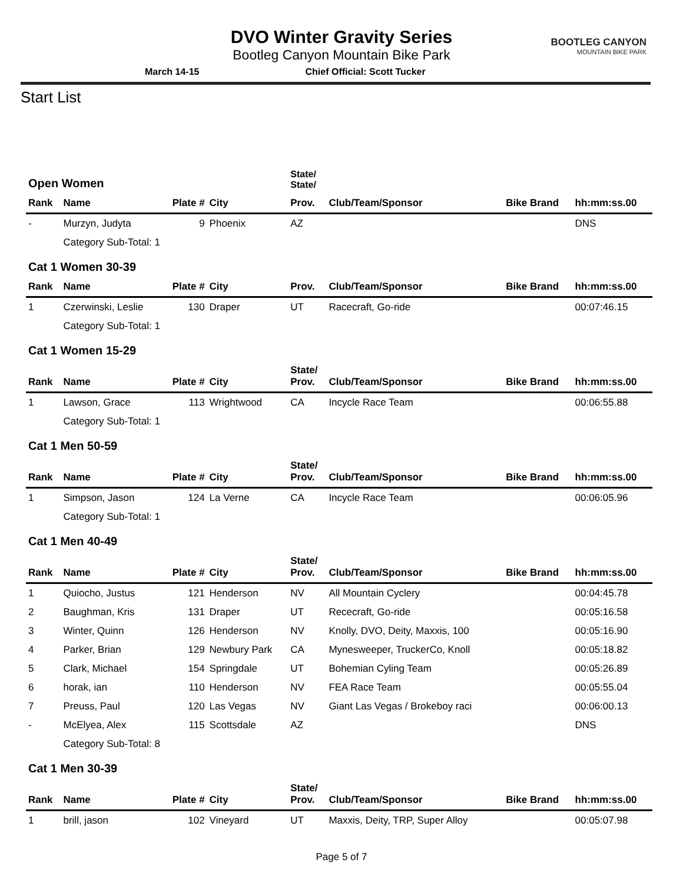DVO Winter Gravity Series
Bootleg Canyon Mountain Bike Park
March 14-15 Chief Official: Scott Tucker
BOOTLEG CANYON
MOUNTAIN BIKE PARK
Start List
| Open Women | | | | State/ State/ | | | |
| Rank | Name | Plate # | City | Prov. | Club/Team/Sponsor | Bike Brand | hh:mm:ss.00 |
| - | Murzyn, Judyta | 9 | Phoenix | AZ | | | DNS |
| | Category Sub-Total: 1 | | | | | | |
| Cat 1 Women 30-39 | | | | | | | |
| Rank | Name | Plate # | City | Prov. | Club/Team/Sponsor | Bike Brand | hh:mm:ss.00 |
| 1 | Czerwinski, Leslie | 130 | Draper | UT | Racecraft, Go-ride | | 00:07:46.15 |
| | Category Sub-Total: 1 | | | | | | |
| Cat 1 Women 15-29 | | | | | | | |
| Rank | Name | Plate # | City | State/ Prov. | Club/Team/Sponsor | Bike Brand | hh:mm:ss.00 |
| 1 | Lawson, Grace | 113 | Wrightwood | CA | Incycle Race Team | | 00:06:55.88 |
| | Category Sub-Total: 1 | | | | | | |
| Cat 1 Men 50-59 | | | | | | | |
| Rank | Name | Plate # | City | State/ Prov. | Club/Team/Sponsor | Bike Brand | hh:mm:ss.00 |
| 1 | Simpson, Jason | 124 | La Verne | CA | Incycle Race Team | | 00:06:05.96 |
| | Category Sub-Total: 1 | | | | | | |
| Cat 1 Men 40-49 | | | | | | | |
| Rank | Name | Plate # | City | State/ Prov. | Club/Team/Sponsor | Bike Brand | hh:mm:ss.00 |
| 1 | Quiocho, Justus | 121 | Henderson | NV | All Mountain Cyclery | | 00:04:45.78 |
| 2 | Baughman, Kris | 131 | Draper | UT | Rececraft, Go-ride | | 00:05:16.58 |
| 3 | Winter, Quinn | 126 | Henderson | NV | Knolly, DVO, Deity, Maxxis, 100 | | 00:05:16.90 |
| 4 | Parker, Brian | 129 | Newbury Park | CA | Mynesweeper, TruckerCo, Knoll | | 00:05:18.82 |
| 5 | Clark, Michael | 154 | Springdale | UT | Bohemian Cyling Team | | 00:05:26.89 |
| 6 | horak, ian | 110 | Henderson | NV | FEA Race Team | | 00:05:55.04 |
| 7 | Preuss, Paul | 120 | Las Vegas | NV | Giant Las Vegas / Brokeboy raci | | 00:06:00.13 |
| - | McElyea, Alex | 115 | Scottsdale | AZ | | | DNS |
| | Category Sub-Total: 8 | | | | | | |
| Cat 1 Men 30-39 | | | | | | | |
| Rank | Name | Plate # | City | State/ Prov. | Club/Team/Sponsor | Bike Brand | hh:mm:ss.00 |
| 1 | brill, jason | 102 | Vineyard | UT | Maxxis, Deity, TRP, Super Alloy | | 00:05:07.98 |
Page 5 of 7